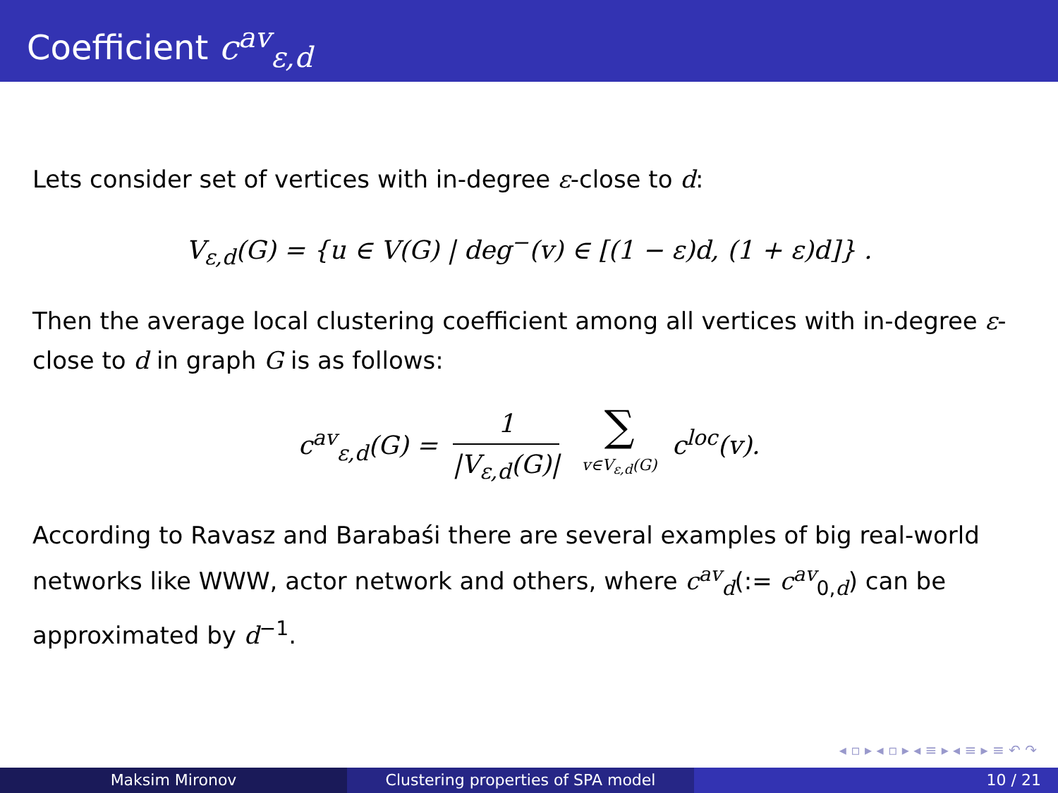Coefficient c<sup>av</sup><sub>ε,d</sub>
Lets consider set of vertices with in-degree ε-close to d:
V<sub>ε,d</sub>(G) = {u ∈ V(G) | deg<sup>−</sup>(v) ∈ [(1 − ε)d, (1 + ε)d]} .
Then the average local clustering coefficient among all vertices with in-degree ε-close to d in graph G is as follows:
c<sup>av</sup><sub>ε,d</sub>(G) = 1 |V<sub>ε,d</sub>(G)| ∑ v∈V<sub>ε,d</sub>(G) c<sup>loc</sup>(v).
According to Ravasz and Barabaśi there are several examples of big real-world networks like WWW, actor network and others, where c<sup>av</sup><sub>d</sub>(:= c<sup>av</sup><sub>0,d</sub>) can be approximated by d<sup>−1</sup>.
◂ ▫ ▸ ◂ ▫ ▸ ◂ ≡ ▸ ◂ ≡ ▸ ≡ ↶ ↷
Maksim Mironov Clustering properties of SPA model
10 / 21